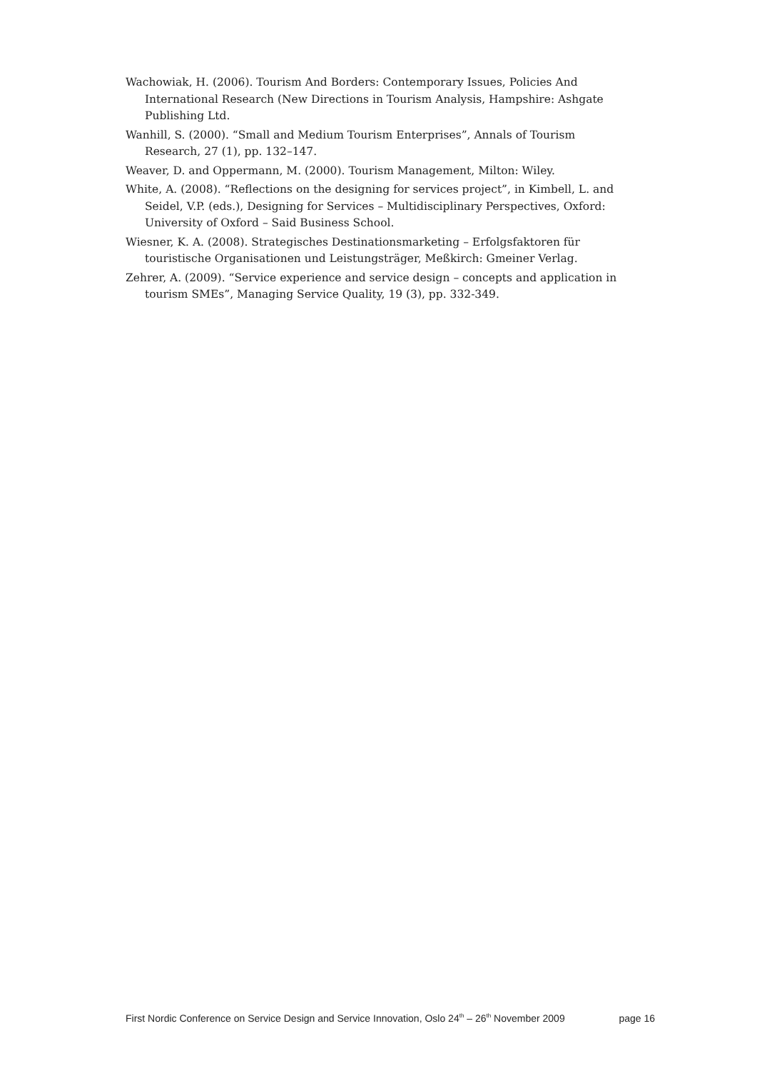Wachowiak, H. (2006). Tourism And Borders: Contemporary Issues, Policies And International Research (New Directions in Tourism Analysis, Hampshire: Ashgate Publishing Ltd.
Wanhill, S. (2000). “Small and Medium Tourism Enterprises”, Annals of Tourism Research, 27 (1), pp. 132–147.
Weaver, D. and Oppermann, M. (2000). Tourism Management, Milton: Wiley.
White, A. (2008). “Reflections on the designing for services project”, in Kimbell, L. and Seidel, V.P. (eds.), Designing for Services – Multidisciplinary Perspectives, Oxford: University of Oxford – Said Business School.
Wiesner, K. A. (2008). Strategisches Destinationsmarketing – Erfolgsfaktoren für touristische Organisationen und Leistungsträger, Meßkirch: Gmeiner Verlag.
Zehrer, A. (2009). “Service experience and service design – concepts and application in tourism SMEs”, Managing Service Quality, 19 (3), pp. 332-349.
First Nordic Conference on Service Design and Service Innovation, Oslo 24<sup>th</sup> – 26<sup>th</sup> November 2009 page 16